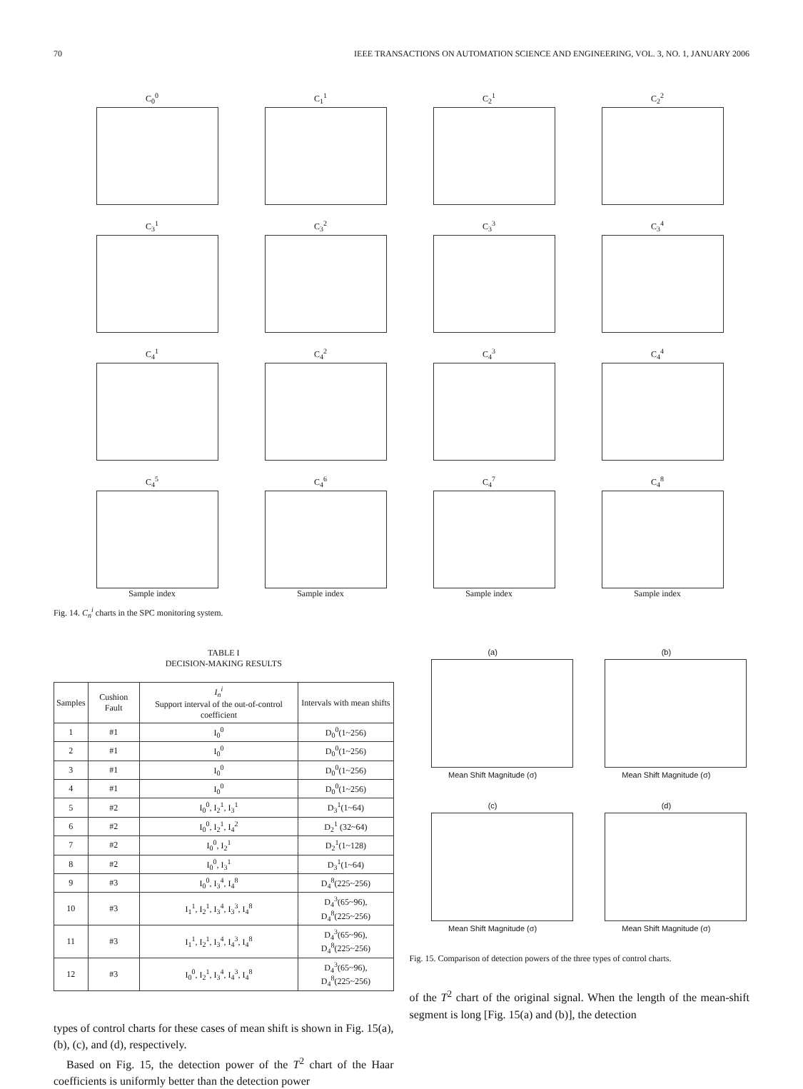70 IEEE TRANSACTIONS ON AUTOMATION SCIENCE AND ENGINEERING, VOL. 3, NO. 1, JANUARY 2006
C<sub>0</sub><sup>0</sup>
C<sub>1</sub><sup>1</sup>
C<sub>2</sub><sup>1</sup>
C<sub>2</sub><sup>2</sup>
C<sub>3</sub><sup>1</sup>
C<sub>3</sub><sup>2</sup>
C<sub>3</sub><sup>3</sup>
C<sub>3</sub><sup>4</sup>
C<sub>4</sub><sup>1</sup>
C<sub>4</sub><sup>2</sup>
C<sub>4</sub><sup>3</sup>
C<sub>4</sub><sup>4</sup>
C<sub>4</sub><sup>5</sup>
Sample index
C<sub>4</sub><sup>6</sup>
Sample index
C<sub>4</sub><sup>7</sup>
Sample index
C<sub>4</sub><sup>8</sup>
Sample index
Fig. 14. C<sub>n</sub><sup>i</sup> charts in the SPC monitoring system.
TABLE I
DECISION-MAKING RESULTS
| Samples | Cushion Fault | I<sub>n</sub><sup>i</sup> Support interval of the out-of-control coefficient | Intervals with mean shifts |
| --- | --- | --- | --- |
| 1 | #1 | I<sub>0</sub><sup>0</sup> | D<sub>0</sub><sup>0</sup>(1~256) |
| 2 | #1 | I<sub>0</sub><sup>0</sup> | D<sub>0</sub><sup>0</sup>(1~256) |
| 3 | #1 | I<sub>0</sub><sup>0</sup> | D<sub>0</sub><sup>0</sup>(1~256) |
| 4 | #1 | I<sub>0</sub><sup>0</sup> | D<sub>0</sub><sup>0</sup>(1~256) |
| 5 | #2 | I<sub>0</sub><sup>0</sup>, I<sub>2</sub><sup>1</sup>, I<sub>3</sub><sup>1</sup> | D<sub>3</sub><sup>1</sup>(1~64) |
| 6 | #2 | I<sub>0</sub><sup>0</sup>, I<sub>2</sub><sup>1</sup>, I<sub>4</sub><sup>2</sup> | D<sub>2</sub><sup>1</sup> (32~64) |
| 7 | #2 | I<sub>0</sub><sup>0</sup>, I<sub>2</sub><sup>1</sup> | D<sub>2</sub><sup>1</sup>(1~128) |
| 8 | #2 | I<sub>0</sub><sup>0</sup>, I<sub>3</sub><sup>1</sup> | D<sub>3</sub><sup>1</sup>(1~64) |
| 9 | #3 | I<sub>0</sub><sup>0</sup>, I<sub>3</sub><sup>4</sup>, I<sub>4</sub><sup>8</sup> | D<sub>4</sub><sup>8</sup>(225~256) |
| 10 | #3 | I<sub>1</sub><sup>1</sup>, I<sub>2</sub><sup>1</sup>, I<sub>3</sub><sup>4</sup>, I<sub>3</sub><sup>3</sup>, I<sub>4</sub><sup>8</sup> | D<sub>4</sub><sup>3</sup>(65~96), D<sub>4</sub><sup>8</sup>(225~256) |
| 11 | #3 | I<sub>1</sub><sup>1</sup>, I<sub>2</sub><sup>1</sup>, I<sub>3</sub><sup>4</sup>, I<sub>4</sub><sup>3</sup>, I<sub>4</sub><sup>8</sup> | D<sub>4</sub><sup>3</sup>(65~96), D<sub>4</sub><sup>8</sup>(225~256) |
| 12 | #3 | I<sub>0</sub><sup>0</sup>, I<sub>2</sub><sup>1</sup>, I<sub>3</sub><sup>4</sup>, I<sub>4</sub><sup>3</sup>, I<sub>4</sub><sup>8</sup> | D<sub>4</sub><sup>3</sup>(65~96), D<sub>4</sub><sup>8</sup>(225~256) |
types of control charts for these cases of mean shift is shown in Fig. 15(a), (b), (c), and (d), respectively.
Based on Fig. 15, the detection power of the T<sup>2</sup> chart of the Haar coefficients is uniformly better than the detection power
(a)
Mean Shift Magnitude (σ)
(b)
Mean Shift Magnitude (σ)
(c)
Mean Shift Magnitude (σ)
(d)
Mean Shift Magnitude (σ)
Fig. 15. Comparison of detection powers of the three types of control charts.
of the T<sup>2</sup> chart of the original signal. When the length of the mean-shift segment is long [Fig. 15(a) and (b)], the detection